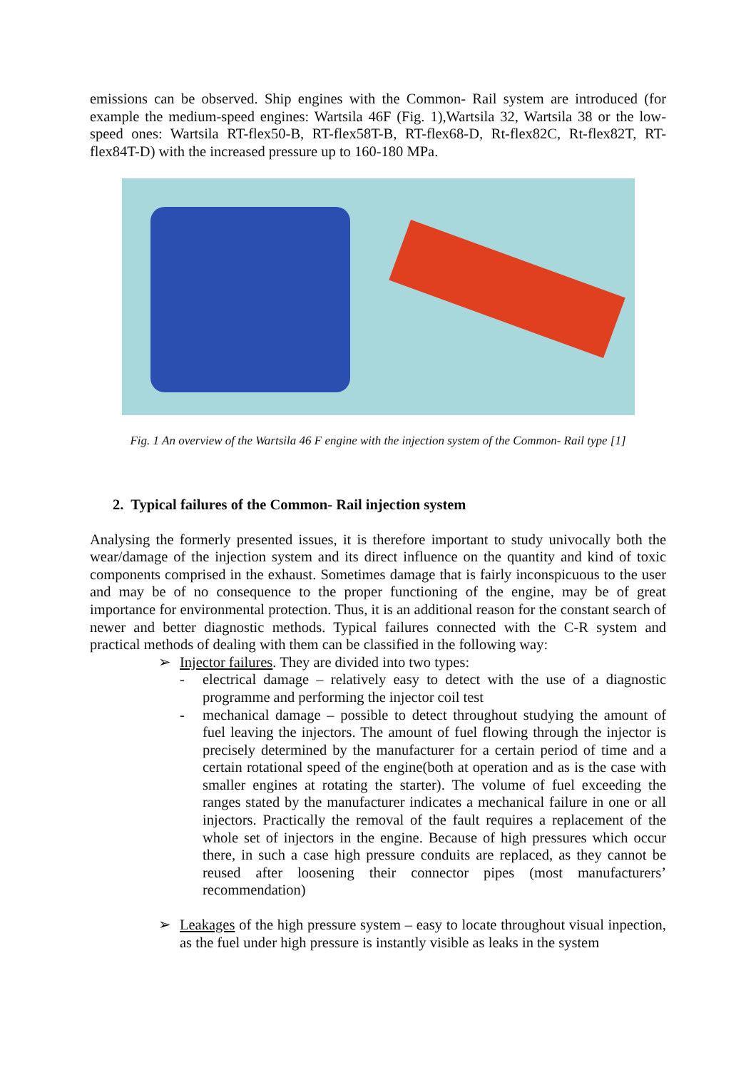emissions can be observed. Ship engines with the Common- Rail system are introduced (for example the medium-speed engines: Wartsila 46F (Fig. 1),Wartsila 32, Wartsila 38 or the low-speed ones: Wartsila RT-flex50-B, RT-flex58T-B, RT-flex68-D, Rt-flex82C, Rt-flex82T, RT-flex84T-D) with the increased pressure up to 160-180 MPa.
Fig. 1 An overview of the Wartsila 46 F engine with the injection system of the Common- Rail type [1]
2. Typical failures of the Common- Rail injection system
Analysing the formerly presented issues, it is therefore important to study univocally both the wear/damage of the injection system and its direct influence on the quantity and kind of toxic components comprised in the exhaust. Sometimes damage that is fairly inconspicuous to the user and may be of no consequence to the proper functioning of the engine, may be of great importance for environmental protection. Thus, it is an additional reason for the constant search of newer and better diagnostic methods. Typical failures connected with the C-R system and practical methods of dealing with them can be classified in the following way:
➢ Injector failures. They are divided into two types:
- electrical damage – relatively easy to detect with the use of a diagnostic programme and performing the injector coil test
- mechanical damage – possible to detect throughout studying the amount of fuel leaving the injectors. The amount of fuel flowing through the injector is precisely determined by the manufacturer for a certain period of time and a certain rotational speed of the engine(both at operation and as is the case with smaller engines at rotating the starter). The volume of fuel exceeding the ranges stated by the manufacturer indicates a mechanical failure in one or all injectors. Practically the removal of the fault requires a replacement of the whole set of injectors in the engine. Because of high pressures which occur there, in such a case high pressure conduits are replaced, as they cannot be reused after loosening their connector pipes (most manufacturers’ recommendation)
➢ Leakages of the high pressure system – easy to locate throughout visual inpection, as the fuel under high pressure is instantly visible as leaks in the system